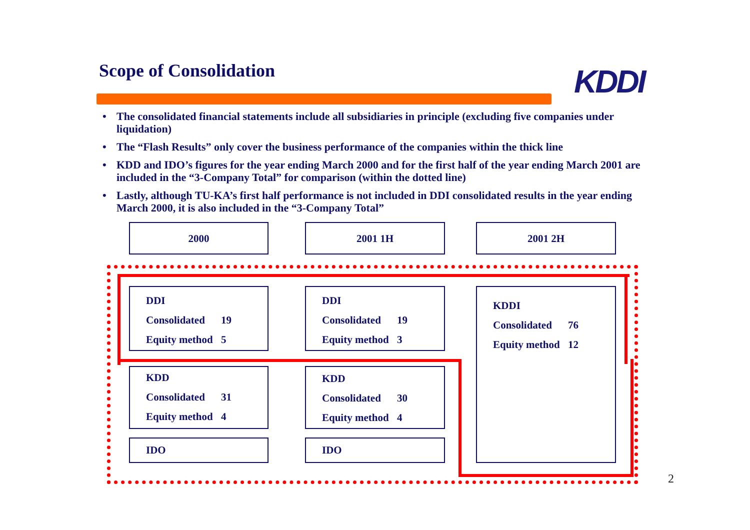Scope of Consolidation KDDI
• The consolidated financial statements include all subsidiaries in principle (excluding five companies under liquidation)
• The “Flash Results” only cover the business performance of the companies within the thick line
• KDD and IDO’s figures for the year ending March 2000 and for the first half of the year ending March 2001 are included in the “3-Company Total” for comparison (within the dotted line)
• Lastly, although TU-KA’s first half performance is not included in DDI consolidated results in the year ending March 2000, it is also included in the “3-Company Total”
2000 2001 1H 2001 2H
DDI
Consolidated 19
Equity method 5
DDI
Consolidated 19
Equity method 3
KDDI
Consolidated 76
Equity method 12
KDD
Consolidated 31
Equity method 4
KDD
Consolidated 30
Equity method 4
IDO IDO
2